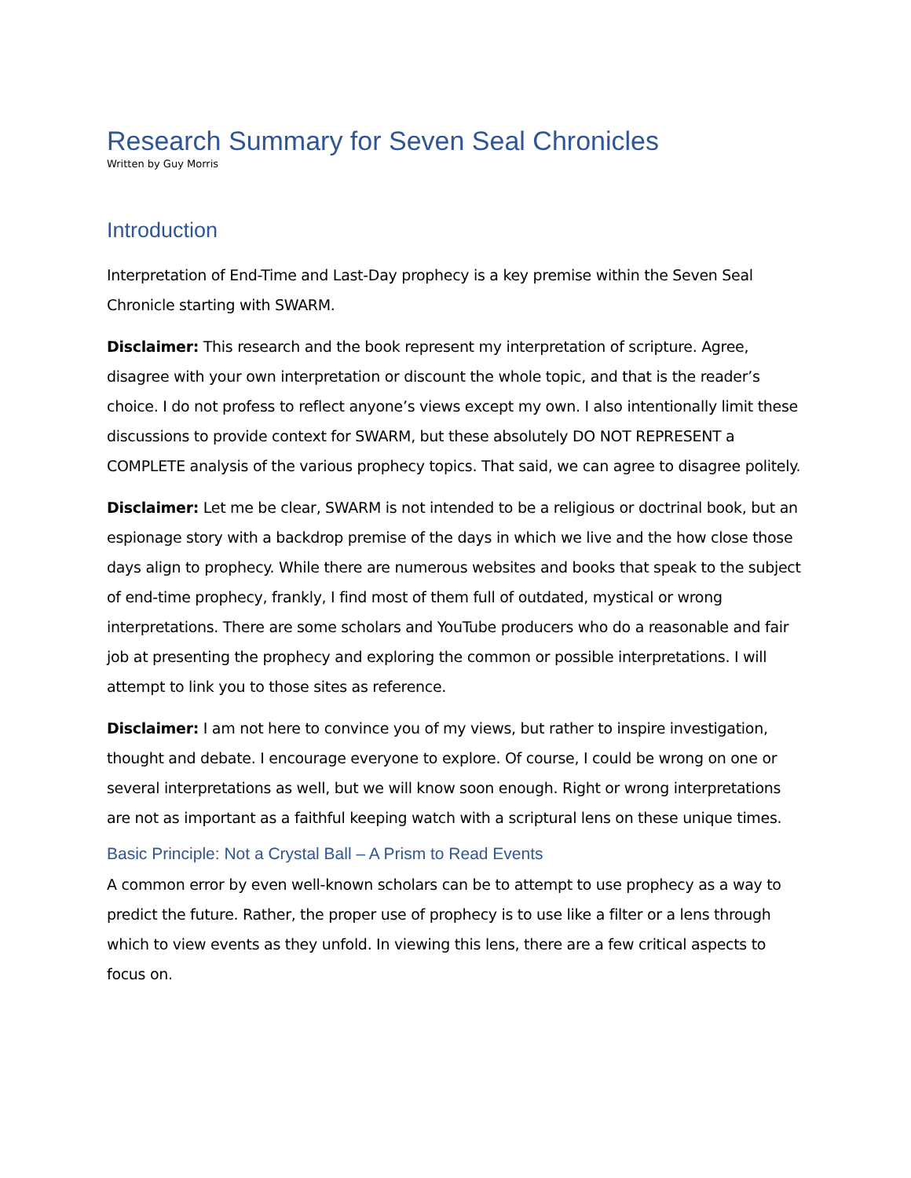Research Summary for Seven Seal Chronicles
Written by Guy Morris
Introduction
Interpretation of End-Time and Last-Day prophecy is a key premise within the Seven Seal Chronicle starting with SWARM.
Disclaimer: This research and the book represent my interpretation of scripture. Agree, disagree with your own interpretation or discount the whole topic, and that is the reader’s choice. I do not profess to reflect anyone’s views except my own. I also intentionally limit these discussions to provide context for SWARM, but these absolutely DO NOT REPRESENT a COMPLETE analysis of the various prophecy topics. That said, we can agree to disagree politely.
Disclaimer: Let me be clear, SWARM is not intended to be a religious or doctrinal book, but an espionage story with a backdrop premise of the days in which we live and the how close those days align to prophecy. While there are numerous websites and books that speak to the subject of end-time prophecy, frankly, I find most of them full of outdated, mystical or wrong interpretations. There are some scholars and YouTube producers who do a reasonable and fair job at presenting the prophecy and exploring the common or possible interpretations. I will attempt to link you to those sites as reference.
Disclaimer: I am not here to convince you of my views, but rather to inspire investigation, thought and debate. I encourage everyone to explore. Of course, I could be wrong on one or several interpretations as well, but we will know soon enough. Right or wrong interpretations are not as important as a faithful keeping watch with a scriptural lens on these unique times.
Basic Principle: Not a Crystal Ball – A Prism to Read Events
A common error by even well-known scholars can be to attempt to use prophecy as a way to predict the future. Rather, the proper use of prophecy is to use like a filter or a lens through which to view events as they unfold. In viewing this lens, there are a few critical aspects to focus on.